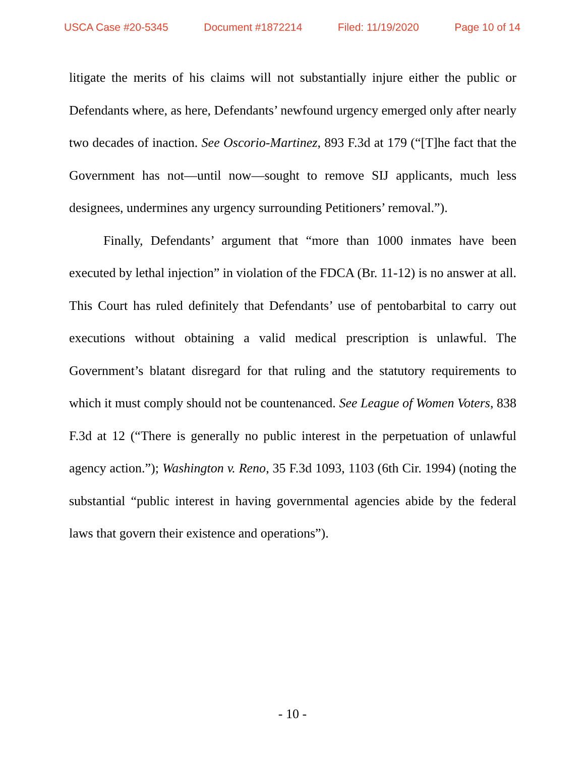USCA Case #20-5345 Document #1872214 Filed: 11/19/2020 Page 10 of 14
litigate the merits of his claims will not substantially injure either the public or Defendants where, as here, Defendants’ newfound urgency emerged only after nearly two decades of inaction. See Oscorio-Martinez, 893 F.3d at 179 (“[T]he fact that the Government has not—until now—sought to remove SIJ applicants, much less designees, undermines any urgency surrounding Petitioners’ removal.”).
Finally, Defendants’ argument that “more than 1000 inmates have been executed by lethal injection” in violation of the FDCA (Br. 11-12) is no answer at all. This Court has ruled definitely that Defendants’ use of pentobarbital to carry out executions without obtaining a valid medical prescription is unlawful. The Government’s blatant disregard for that ruling and the statutory requirements to which it must comply should not be countenanced. See League of Women Voters, 838 F.3d at 12 (“There is generally no public interest in the perpetuation of unlawful agency action.”); Washington v. Reno, 35 F.3d 1093, 1103 (6th Cir. 1994) (noting the substantial “public interest in having governmental agencies abide by the federal laws that govern their existence and operations”).
- 10 -